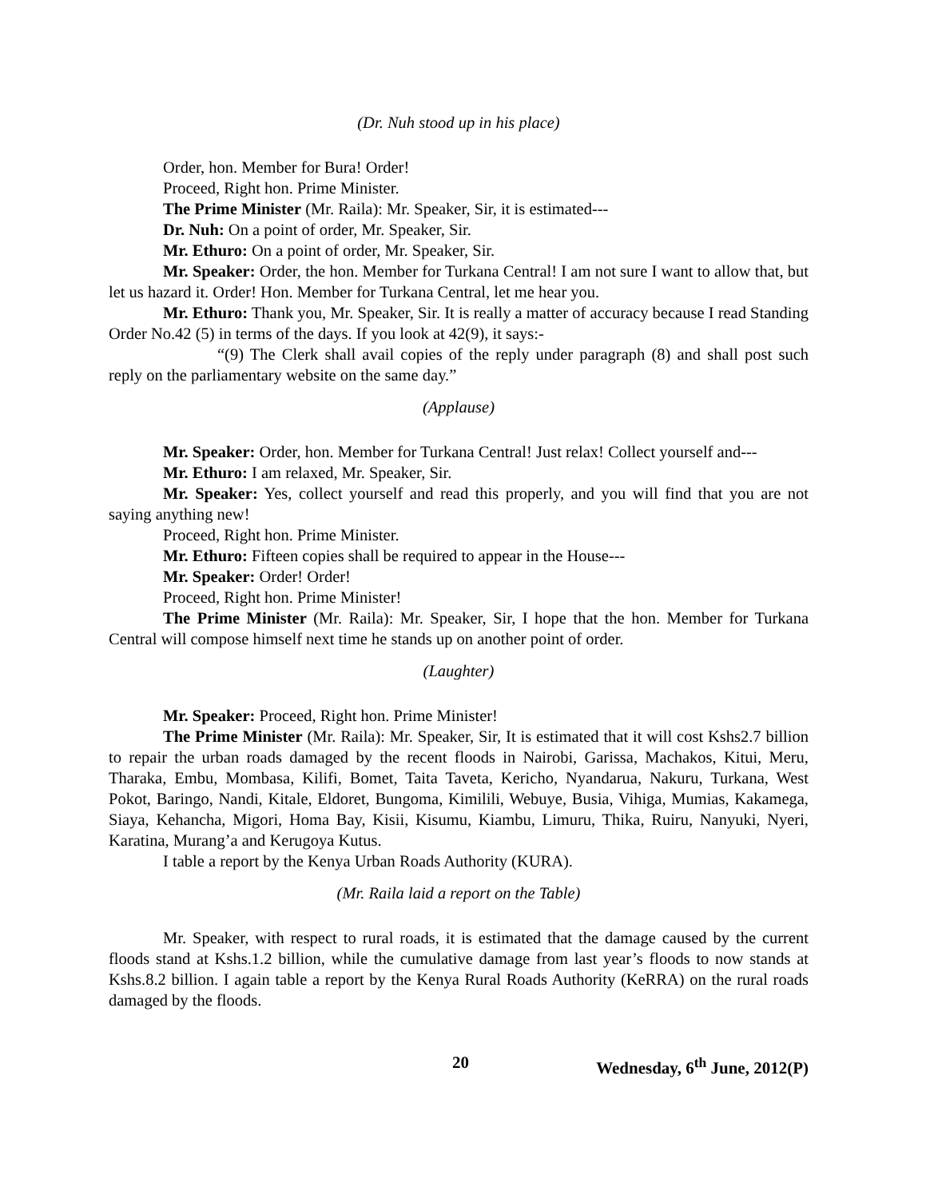(Dr. Nuh stood up in his place)
Order, hon. Member for Bura! Order!
Proceed, Right hon. Prime Minister.
The Prime Minister (Mr. Raila): Mr. Speaker, Sir, it is estimated---
Dr. Nuh: On a point of order, Mr. Speaker, Sir.
Mr. Ethuro: On a point of order, Mr. Speaker, Sir.
Mr. Speaker: Order, the hon. Member for Turkana Central! I am not sure I want to allow that, but let us hazard it. Order! Hon. Member for Turkana Central, let me hear you.
Mr. Ethuro: Thank you, Mr. Speaker, Sir. It is really a matter of accuracy because I read Standing Order No.42 (5) in terms of the days. If you look at 42(9), it says:-
“(9) The Clerk shall avail copies of the reply under paragraph (8) and shall post such reply on the parliamentary website on the same day.”
(Applause)
Mr. Speaker: Order, hon. Member for Turkana Central! Just relax! Collect yourself and---
Mr. Ethuro: I am relaxed, Mr. Speaker, Sir.
Mr. Speaker: Yes, collect yourself and read this properly, and you will find that you are not saying anything new!
Proceed, Right hon. Prime Minister.
Mr. Ethuro: Fifteen copies shall be required to appear in the House---
Mr. Speaker: Order! Order!
Proceed, Right hon. Prime Minister!
The Prime Minister (Mr. Raila): Mr. Speaker, Sir, I hope that the hon. Member for Turkana Central will compose himself next time he stands up on another point of order.
(Laughter)
Mr. Speaker: Proceed, Right hon. Prime Minister!
The Prime Minister (Mr. Raila): Mr. Speaker, Sir, It is estimated that it will cost Kshs2.7 billion to repair the urban roads damaged by the recent floods in Nairobi, Garissa, Machakos, Kitui, Meru, Tharaka, Embu, Mombasa, Kilifi, Bomet, Taita Taveta, Kericho, Nyandarua, Nakuru, Turkana, West Pokot, Baringo, Nandi, Kitale, Eldoret, Bungoma, Kimilili, Webuye, Busia, Vihiga, Mumias, Kakamega, Siaya, Kehancha, Migori, Homa Bay, Kisii, Kisumu, Kiambu, Limuru, Thika, Ruiru, Nanyuki, Nyeri, Karatina, Murang’a and Kerugoya Kutus.
I table a report by the Kenya Urban Roads Authority (KURA).
(Mr. Raila laid a report on the Table)
Mr. Speaker, with respect to rural roads, it is estimated that the damage caused by the current floods stand at Kshs.1.2 billion, while the cumulative damage from last year’s floods to now stands at Kshs.8.2 billion. I again table a report by the Kenya Rural Roads Authority (KeRRA) on the rural roads damaged by the floods.
20 Wednesday, 6<sup>th</sup> June, 2012(P)